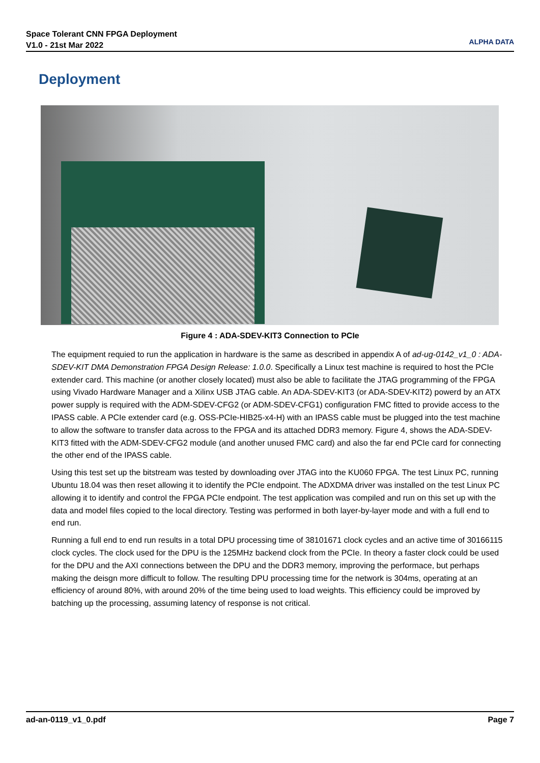Space Tolerant CNN FPGA Deployment
V1.0 - 21st Mar 2022
ALPHA DATA
Deployment
Figure 4 : ADA-SDEV-KIT3 Connection to PCIe
The equipment requied to run the application in hardware is the same as described in appendix A of ad-ug-0142_v1_0 : ADA-SDEV-KIT DMA Demonstration FPGA Design Release: 1.0.0. Specifically a Linux test machine is required to host the PCIe extender card. This machine (or another closely located) must also be able to facilitate the JTAG programming of the FPGA using Vivado Hardware Manager and a Xilinx USB JTAG cable. An ADA-SDEV-KIT3 (or ADA-SDEV-KIT2) powerd by an ATX power supply is required with the ADM-SDEV-CFG2 (or ADM-SDEV-CFG1) configuration FMC fitted to provide access to the IPASS cable. A PCIe extender card (e.g. OSS-PCIe-HIB25-x4-H) with an IPASS cable must be plugged into the test machine to allow the software to transfer data across to the FPGA and its attached DDR3 memory. Figure 4, shows the ADA-SDEV-KIT3 fitted with the ADM-SDEV-CFG2 module (and another unused FMC card) and also the far end PCIe card for connecting the other end of the IPASS cable.
Using this test set up the bitstream was tested by downloading over JTAG into the KU060 FPGA. The test Linux PC, running Ubuntu 18.04 was then reset allowing it to identify the PCIe endpoint. The ADXDMA driver was installed on the test Linux PC allowing it to identify and control the FPGA PCIe endpoint. The test application was compiled and run on this set up with the data and model files copied to the local directory. Testing was performed in both layer-by-layer mode and with a full end to end run.
Running a full end to end run results in a total DPU processing time of 38101671 clock cycles and an active time of 30166115 clock cycles. The clock used for the DPU is the 125MHz backend clock from the PCIe. In theory a faster clock could be used for the DPU and the AXI connections between the DPU and the DDR3 memory, improving the performace, but perhaps making the deisgn more difficult to follow. The resulting DPU processing time for the network is 304ms, operating at an efficiency of around 80%, with around 20% of the time being used to load weights. This efficiency could be improved by batching up the processing, assuming latency of response is not critical.
ad-an-0119_v1_0.pdf Page 7